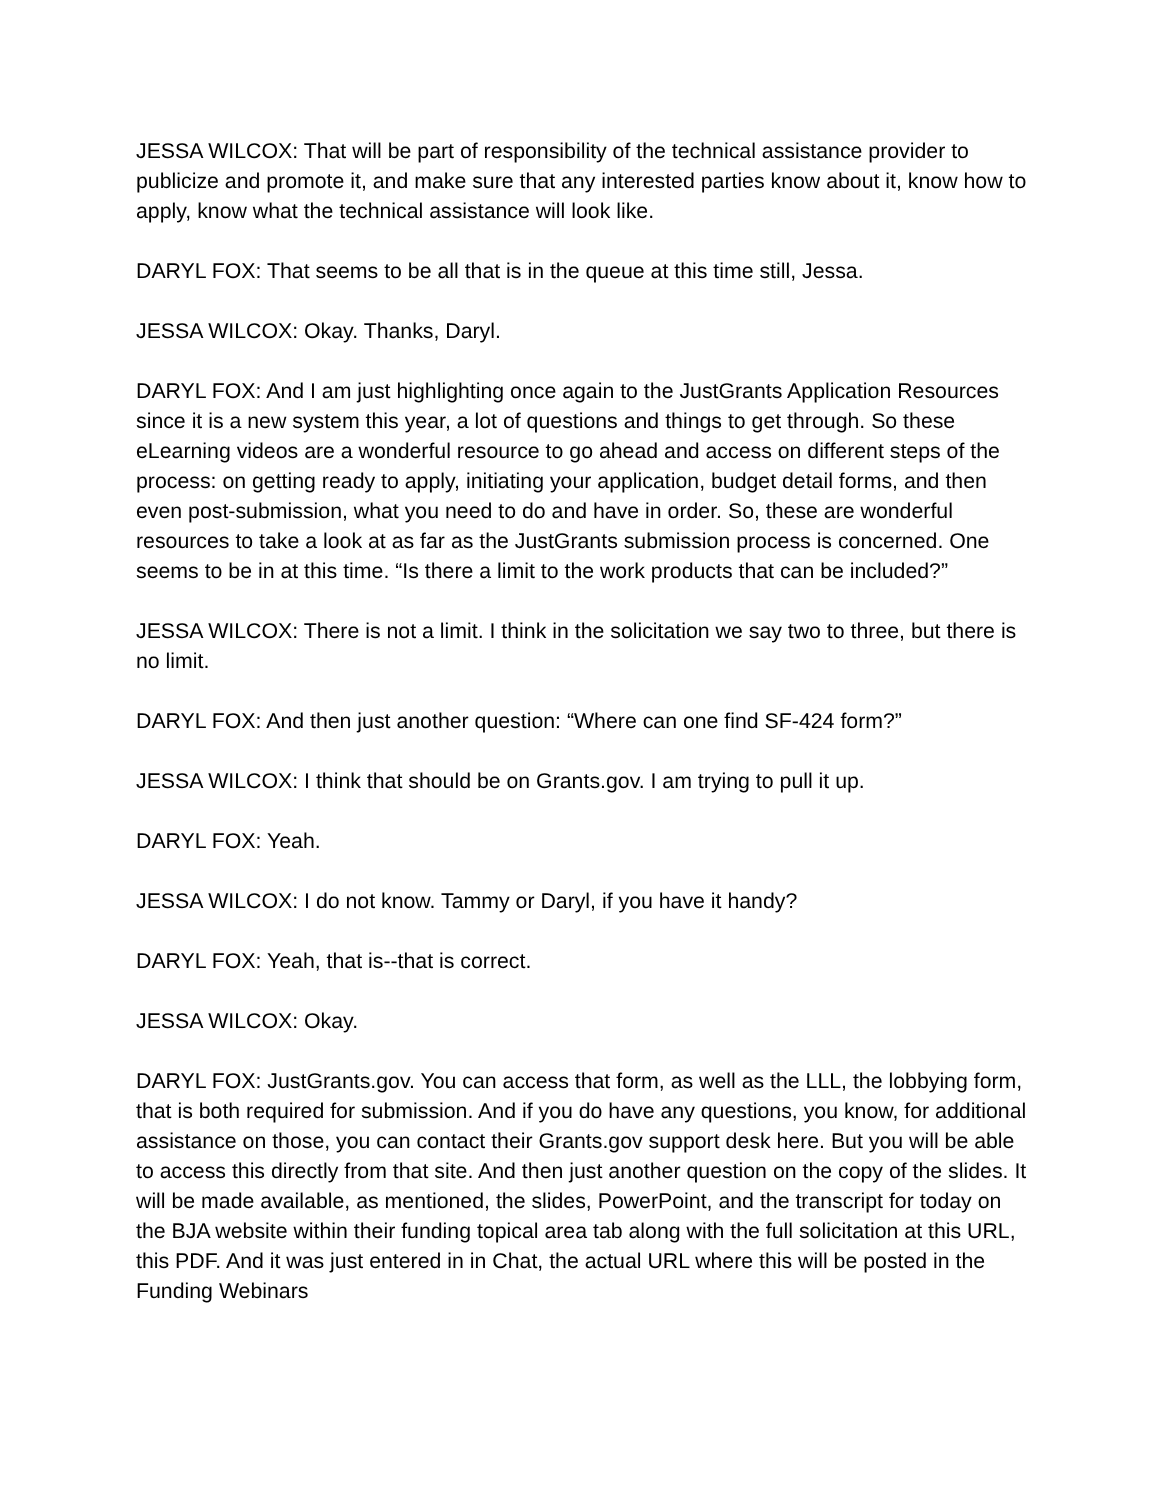JESSA WILCOX: That will be part of responsibility of the technical assistance provider to publicize and promote it, and make sure that any interested parties know about it, know how to apply, know what the technical assistance will look like.
DARYL FOX: That seems to be all that is in the queue at this time still, Jessa.
JESSA WILCOX: Okay. Thanks, Daryl.
DARYL FOX: And I am just highlighting once again to the JustGrants Application Resources since it is a new system this year, a lot of questions and things to get through. So these eLearning videos are a wonderful resource to go ahead and access on different steps of the process: on getting ready to apply, initiating your application, budget detail forms, and then even post-submission, what you need to do and have in order. So, these are wonderful resources to take a look at as far as the JustGrants submission process is concerned. One seems to be in at this time. “Is there a limit to the work products that can be included?”
JESSA WILCOX: There is not a limit. I think in the solicitation we say two to three, but there is no limit.
DARYL FOX: And then just another question: “Where can one find SF-424 form?”
JESSA WILCOX: I think that should be on Grants.gov. I am trying to pull it up.
DARYL FOX: Yeah.
JESSA WILCOX: I do not know. Tammy or Daryl, if you have it handy?
DARYL FOX: Yeah, that is--that is correct.
JESSA WILCOX: Okay.
DARYL FOX: JustGrants.gov. You can access that form, as well as the LLL, the lobbying form, that is both required for submission. And if you do have any questions, you know, for additional assistance on those, you can contact their Grants.gov support desk here. But you will be able to access this directly from that site. And then just another question on the copy of the slides. It will be made available, as mentioned, the slides, PowerPoint, and the transcript for today on the BJA website within their funding topical area tab along with the full solicitation at this URL, this PDF. And it was just entered in in Chat, the actual URL where this will be posted in the Funding Webinars